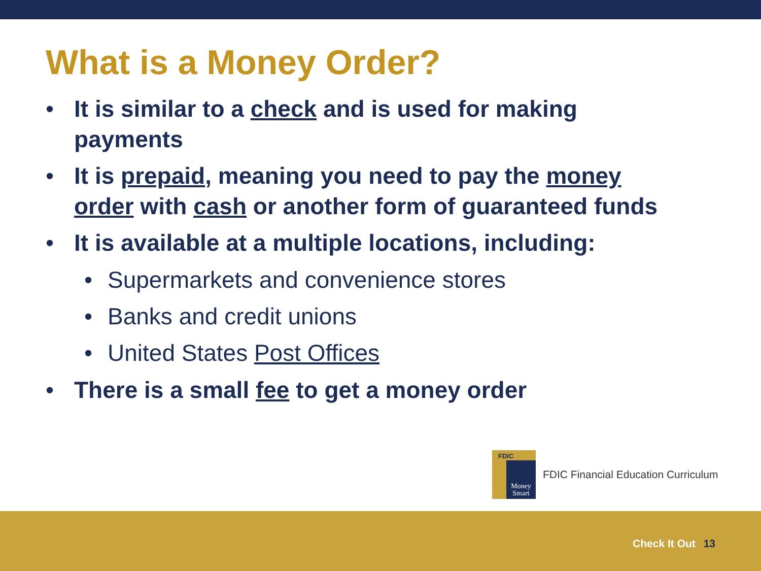What is a Money Order?
• It is similar to a check and is used for making payments
• It is prepaid, meaning you need to pay the money order with cash or another form of guaranteed funds
• It is available at a multiple locations, including:
• Supermarkets and convenience stores
• Banks and credit unions
• United States Post Offices
• There is a small fee to get a money order
FDIC
Money Smart
FDIC Financial Education Curriculum
Check It Out 13